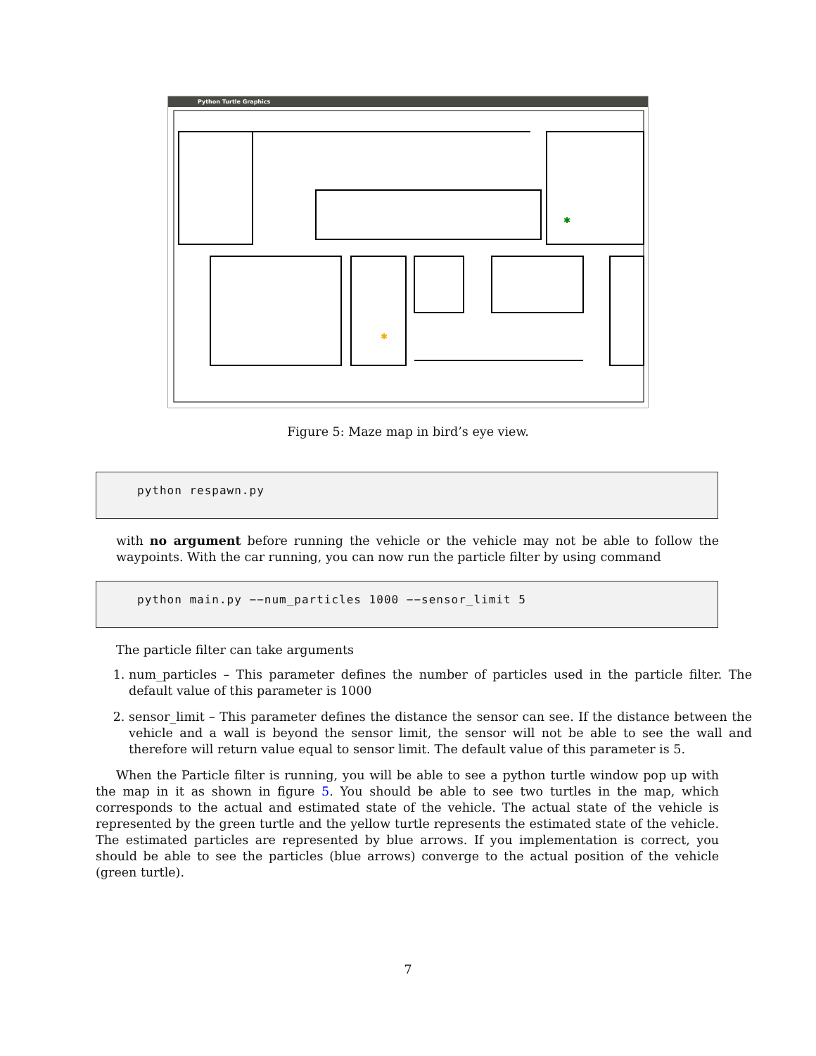Python Turtle Graphics
✱
✱
Figure 5: Maze map in bird’s eye view.
python respawn.py
with no argument before running the vehicle or the vehicle may not be able to follow the waypoints. With the car running, you can now run the particle filter by using command
python main.py −−num_particles 1000 −−sensor_limit 5
The particle filter can take arguments
1. num_particles – This parameter defines the number of particles used in the particle filter. The default value of this parameter is 1000
2. sensor_limit – This parameter defines the distance the sensor can see. If the distance between the vehicle and a wall is beyond the sensor limit, the sensor will not be able to see the wall and therefore will return value equal to sensor limit. The default value of this parameter is 5.
When the Particle filter is running, you will be able to see a python turtle window pop up with the map in it as shown in figure 5. You should be able to see two turtles in the map, which corresponds to the actual and estimated state of the vehicle. The actual state of the vehicle is represented by the green turtle and the yellow turtle represents the estimated state of the vehicle. The estimated particles are represented by blue arrows. If you implementation is correct, you should be able to see the particles (blue arrows) converge to the actual position of the vehicle (green turtle).
7